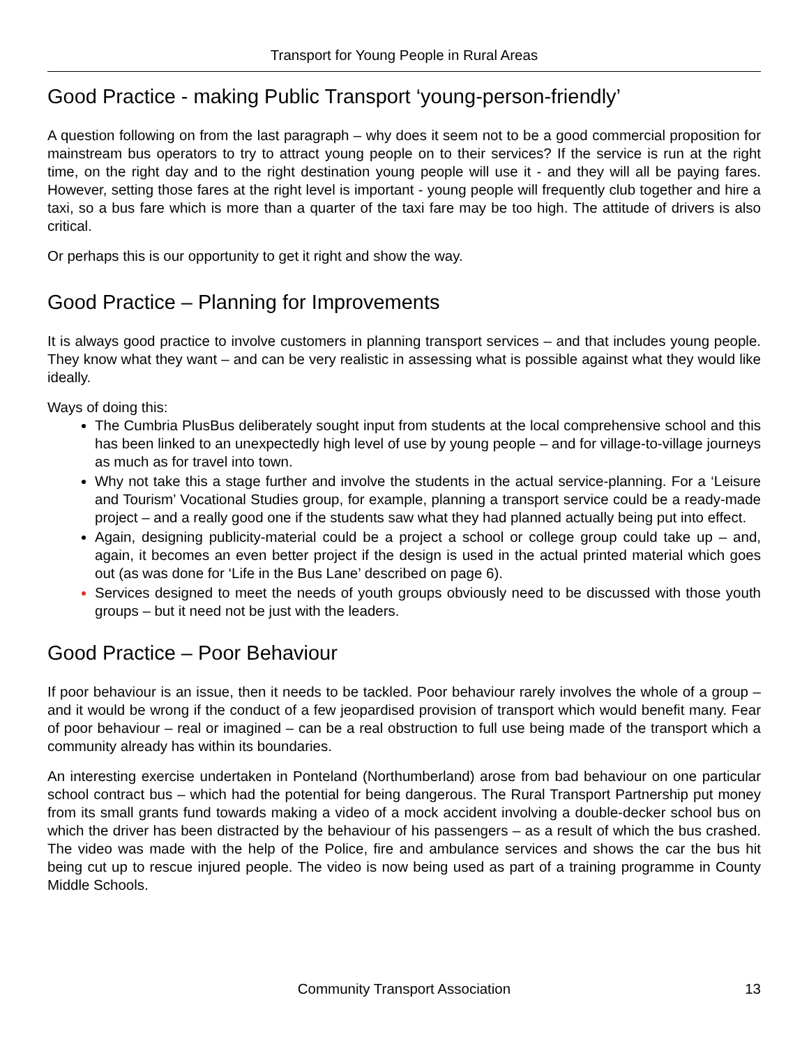Transport for Young People in Rural Areas
Good Practice - making Public Transport ‘young-person-friendly’
A question following on from the last paragraph – why does it seem not to be a good commercial proposition for mainstream bus operators to try to attract young people on to their services? If the service is run at the right time, on the right day and to the right destination young people will use it - and they will all be paying fares. However, setting those fares at the right level is important - young people will frequently club together and hire a taxi, so a bus fare which is more than a quarter of the taxi fare may be too high. The attitude of drivers is also critical.
Or perhaps this is our opportunity to get it right and show the way.
Good Practice – Planning for Improvements
It is always good practice to involve customers in planning transport services – and that includes young people. They know what they want – and can be very realistic in assessing what is possible against what they would like ideally.
Ways of doing this:
The Cumbria PlusBus deliberately sought input from students at the local comprehensive school and this has been linked to an unexpectedly high level of use by young people – and for village-to-village journeys as much as for travel into town.
Why not take this a stage further and involve the students in the actual service-planning. For a ‘Leisure and Tourism’ Vocational Studies group, for example, planning a transport service could be a ready-made project – and a really good one if the students saw what they had planned actually being put into effect.
Again, designing publicity-material could be a project a school or college group could take up – and, again, it becomes an even better project if the design is used in the actual printed material which goes out (as was done for ‘Life in the Bus Lane’ described on page 6).
Services designed to meet the needs of youth groups obviously need to be discussed with those youth groups – but it need not be just with the leaders.
Good Practice – Poor Behaviour
If poor behaviour is an issue, then it needs to be tackled. Poor behaviour rarely involves the whole of a group – and it would be wrong if the conduct of a few jeopardised provision of transport which would benefit many. Fear of poor behaviour – real or imagined – can be a real obstruction to full use being made of the transport which a community already has within its boundaries.
An interesting exercise undertaken in Ponteland (Northumberland) arose from bad behaviour on one particular school contract bus – which had the potential for being dangerous. The Rural Transport Partnership put money from its small grants fund towards making a video of a mock accident involving a double-decker school bus on which the driver has been distracted by the behaviour of his passengers – as a result of which the bus crashed. The video was made with the help of the Police, fire and ambulance services and shows the car the bus hit being cut up to rescue injured people. The video is now being used as part of a training programme in County Middle Schools.
Community Transport Association 13